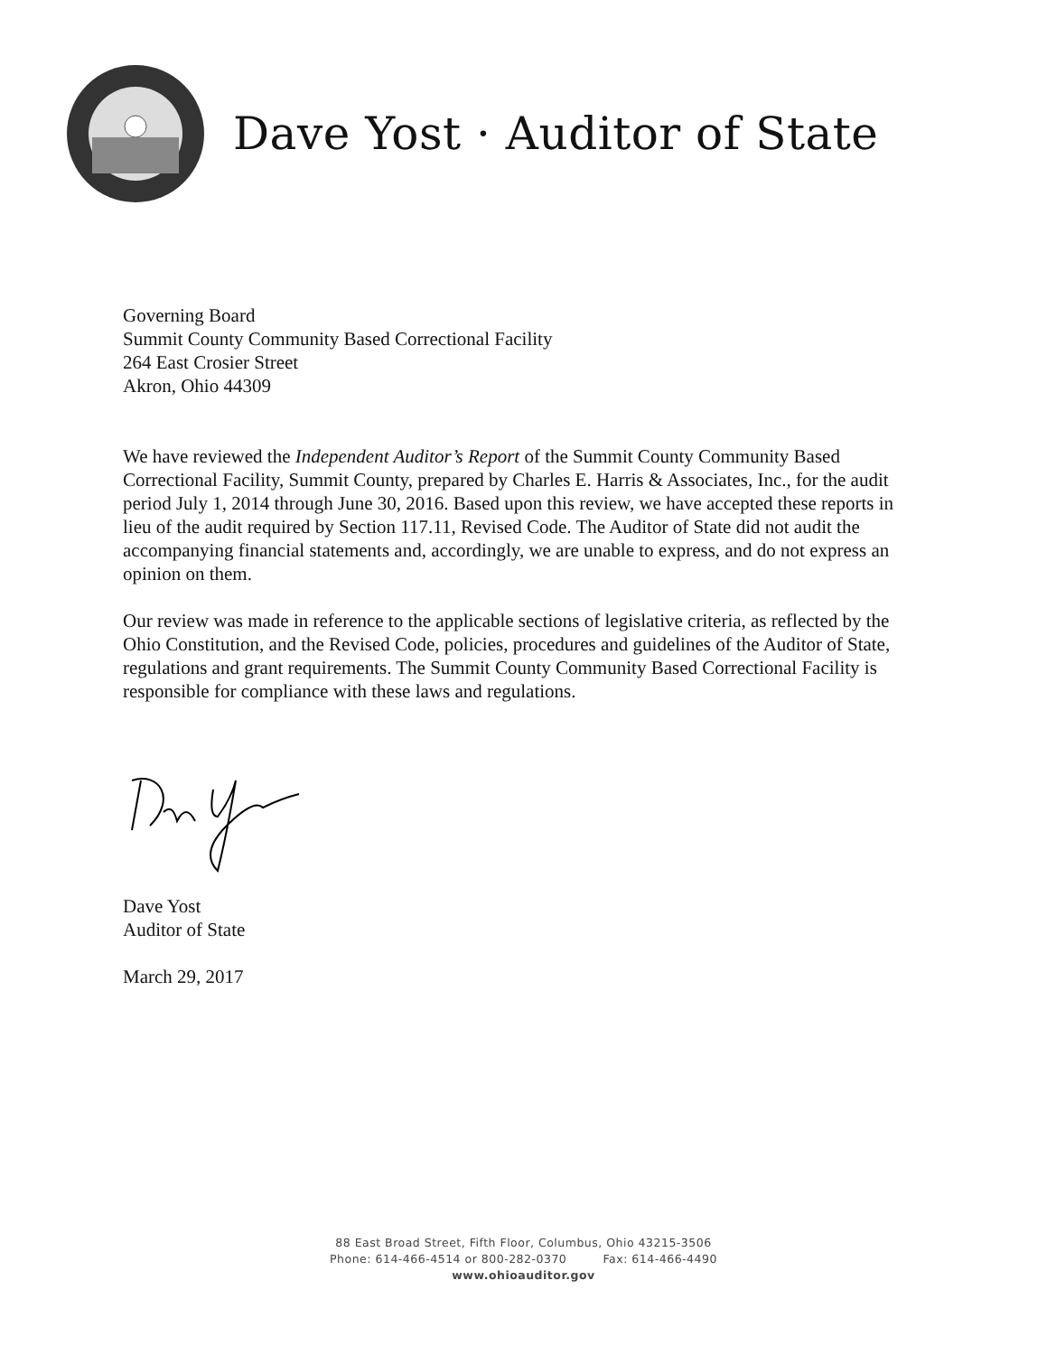Dave Yost · Auditor of State
Governing Board
Summit County Community Based Correctional Facility
264 East Crosier Street
Akron, Ohio 44309
We have reviewed the Independent Auditor’s Report of the Summit County Community Based Correctional Facility, Summit County, prepared by Charles E. Harris & Associates, Inc., for the audit period July 1, 2014 through June 30, 2016. Based upon this review, we have accepted these reports in lieu of the audit required by Section 117.11, Revised Code. The Auditor of State did not audit the accompanying financial statements and, accordingly, we are unable to express, and do not express an opinion on them.
Our review was made in reference to the applicable sections of legislative criteria, as reflected by the Ohio Constitution, and the Revised Code, policies, procedures and guidelines of the Auditor of State, regulations and grant requirements. The Summit County Community Based Correctional Facility is responsible for compliance with these laws and regulations.
Dave Yost
Auditor of State
March 29, 2017
88 East Broad Street, Fifth Floor, Columbus, Ohio 43215-3506
Phone: 614-466-4514 or 800-282-0370 Fax: 614-466-4490
www.ohioauditor.gov